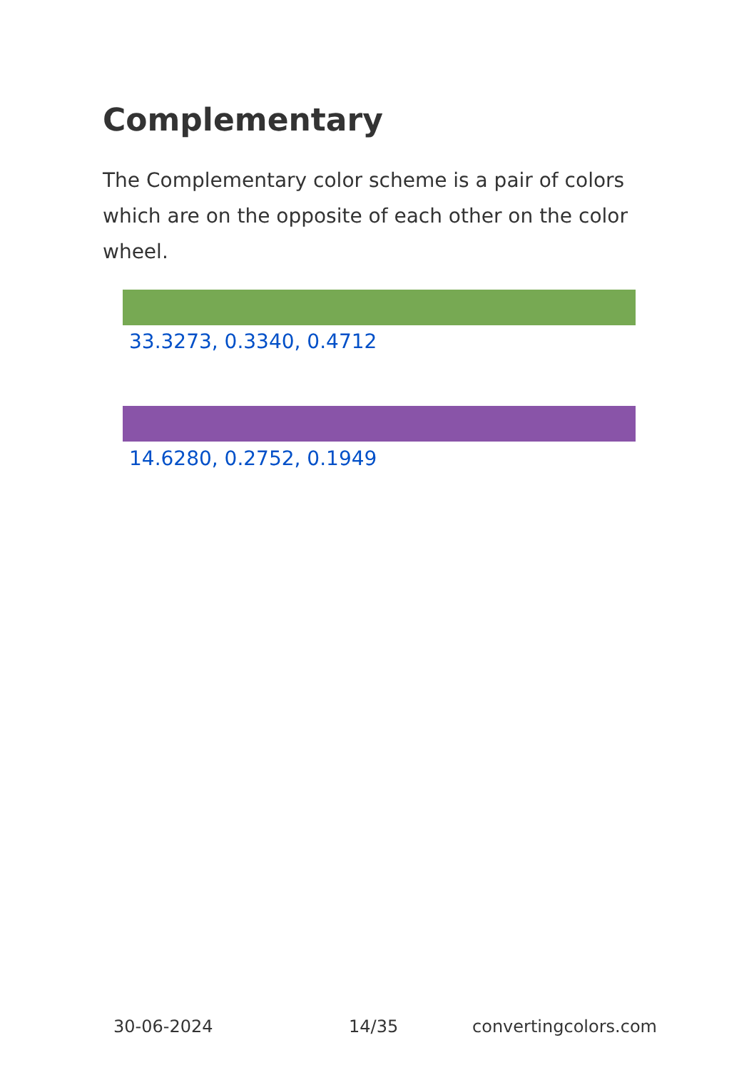Complementary
The Complementary color scheme is a pair of colors which are on the opposite of each other on the color wheel.
33.3273, 0.3340, 0.4712
14.6280, 0.2752, 0.1949
30-06-2024 14/35 convertingcolors.com